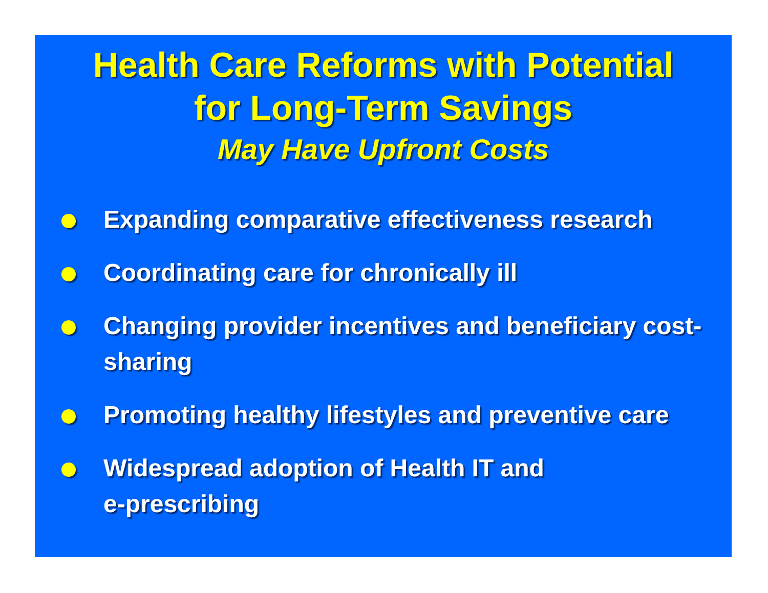Health Care Reforms with Potential
for Long-Term Savings
May Have Upfront Costs
Expanding comparative effectiveness research
Coordinating care for chronically ill
Changing provider incentives and beneficiary cost-sharing
Promoting healthy lifestyles and preventive care
Widespread adoption of Health IT and
e-prescribing